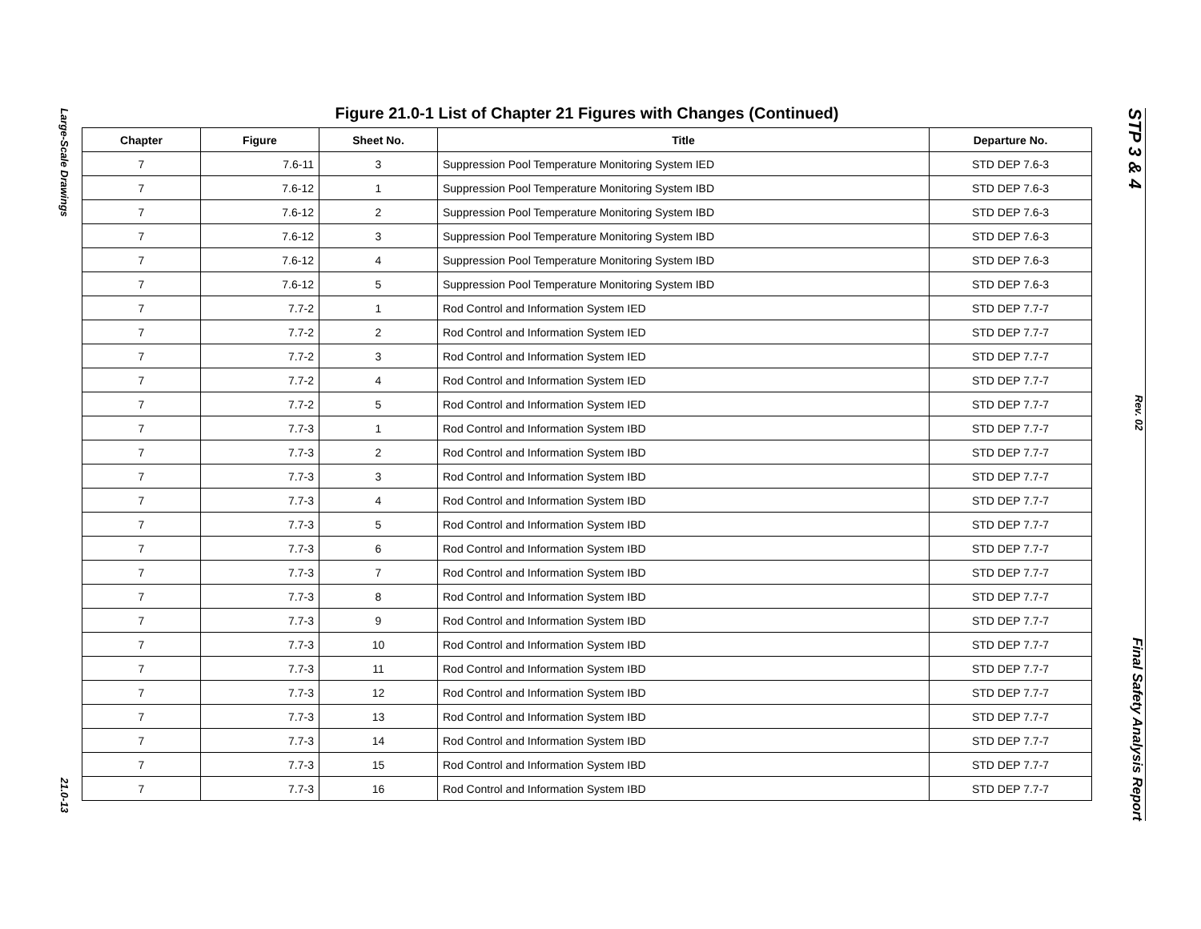Large-Scale Drawings
21.0-13
Figure 21.0-1 List of Chapter 21 Figures with Changes (Continued)
| Chapter | Figure | Sheet No. | Title | Departure No. |
| --- | --- | --- | --- | --- |
| 7 | 7.6-11 | 3 | Suppression Pool Temperature Monitoring System IED | STD DEP 7.6-3 |
| 7 | 7.6-12 | 1 | Suppression Pool Temperature Monitoring System IBD | STD DEP 7.6-3 |
| 7 | 7.6-12 | 2 | Suppression Pool Temperature Monitoring System IBD | STD DEP 7.6-3 |
| 7 | 7.6-12 | 3 | Suppression Pool Temperature Monitoring System IBD | STD DEP 7.6-3 |
| 7 | 7.6-12 | 4 | Suppression Pool Temperature Monitoring System IBD | STD DEP 7.6-3 |
| 7 | 7.6-12 | 5 | Suppression Pool Temperature Monitoring System IBD | STD DEP 7.6-3 |
| 7 | 7.7-2 | 1 | Rod Control and Information System IED | STD DEP 7.7-7 |
| 7 | 7.7-2 | 2 | Rod Control and Information System IED | STD DEP 7.7-7 |
| 7 | 7.7-2 | 3 | Rod Control and Information System IED | STD DEP 7.7-7 |
| 7 | 7.7-2 | 4 | Rod Control and Information System IED | STD DEP 7.7-7 |
| 7 | 7.7-2 | 5 | Rod Control and Information System IED | STD DEP 7.7-7 |
| 7 | 7.7-3 | 1 | Rod Control and Information System IBD | STD DEP 7.7-7 |
| 7 | 7.7-3 | 2 | Rod Control and Information System IBD | STD DEP 7.7-7 |
| 7 | 7.7-3 | 3 | Rod Control and Information System IBD | STD DEP 7.7-7 |
| 7 | 7.7-3 | 4 | Rod Control and Information System IBD | STD DEP 7.7-7 |
| 7 | 7.7-3 | 5 | Rod Control and Information System IBD | STD DEP 7.7-7 |
| 7 | 7.7-3 | 6 | Rod Control and Information System IBD | STD DEP 7.7-7 |
| 7 | 7.7-3 | 7 | Rod Control and Information System IBD | STD DEP 7.7-7 |
| 7 | 7.7-3 | 8 | Rod Control and Information System IBD | STD DEP 7.7-7 |
| 7 | 7.7-3 | 9 | Rod Control and Information System IBD | STD DEP 7.7-7 |
| 7 | 7.7-3 | 10 | Rod Control and Information System IBD | STD DEP 7.7-7 |
| 7 | 7.7-3 | 11 | Rod Control and Information System IBD | STD DEP 7.7-7 |
| 7 | 7.7-3 | 12 | Rod Control and Information System IBD | STD DEP 7.7-7 |
| 7 | 7.7-3 | 13 | Rod Control and Information System IBD | STD DEP 7.7-7 |
| 7 | 7.7-3 | 14 | Rod Control and Information System IBD | STD DEP 7.7-7 |
| 7 | 7.7-3 | 15 | Rod Control and Information System IBD | STD DEP 7.7-7 |
| 7 | 7.7-3 | 16 | Rod Control and Information System IBD | STD DEP 7.7-7 |
STP 3 & 4
Rev. 02
Final Safety Analysis Report